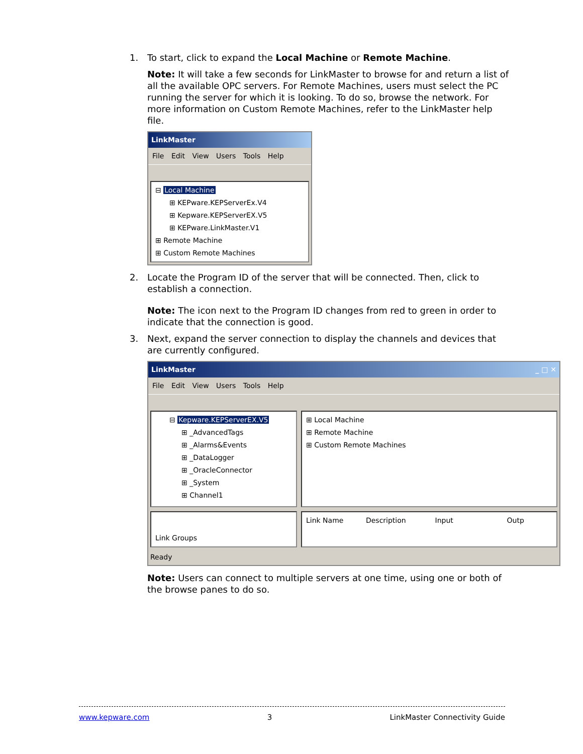1. To start, click to expand the Local Machine or Remote Machine.
Note: It will take a few seconds for LinkMaster to browse for and return a list of all the available OPC servers. For Remote Machines, users must select the PC running the server for which it is looking. To do so, browse the network. For more information on Custom Remote Machines, refer to the LinkMaster help file.
LinkMaster
File Edit View Users Tools Help
⊟ Local Machine
⊞ KEPware.KEPServerEx.V4
⊞ Kepware.KEPServerEX.V5
⊞ KEPware.LinkMaster.V1
⊞ Remote Machine
⊞ Custom Remote Machines
2. Locate the Program ID of the server that will be connected. Then, click to establish a connection.
Note: The icon next to the Program ID changes from red to green in order to indicate that the connection is good.
3. Next, expand the server connection to display the channels and devices that are currently configured.
LinkMaster _ □ ✕
File Edit View Users Tools Help
⊟ Kepware.KEPServerEX.V5
⊞ _AdvancedTags
⊞ _Alarms&Events
⊞ _DataLogger
⊞ _OracleConnector
⊞ _System
⊞ Channel1
⊞ Local Machine
⊞ Remote Machine
⊞ Custom Remote Machines
Link Groups Link Name Description Input Outp
Ready
Note: Users can connect to multiple servers at one time, using one or both of the browse panes to do so.
www.kepware.com 3 LinkMaster Connectivity Guide